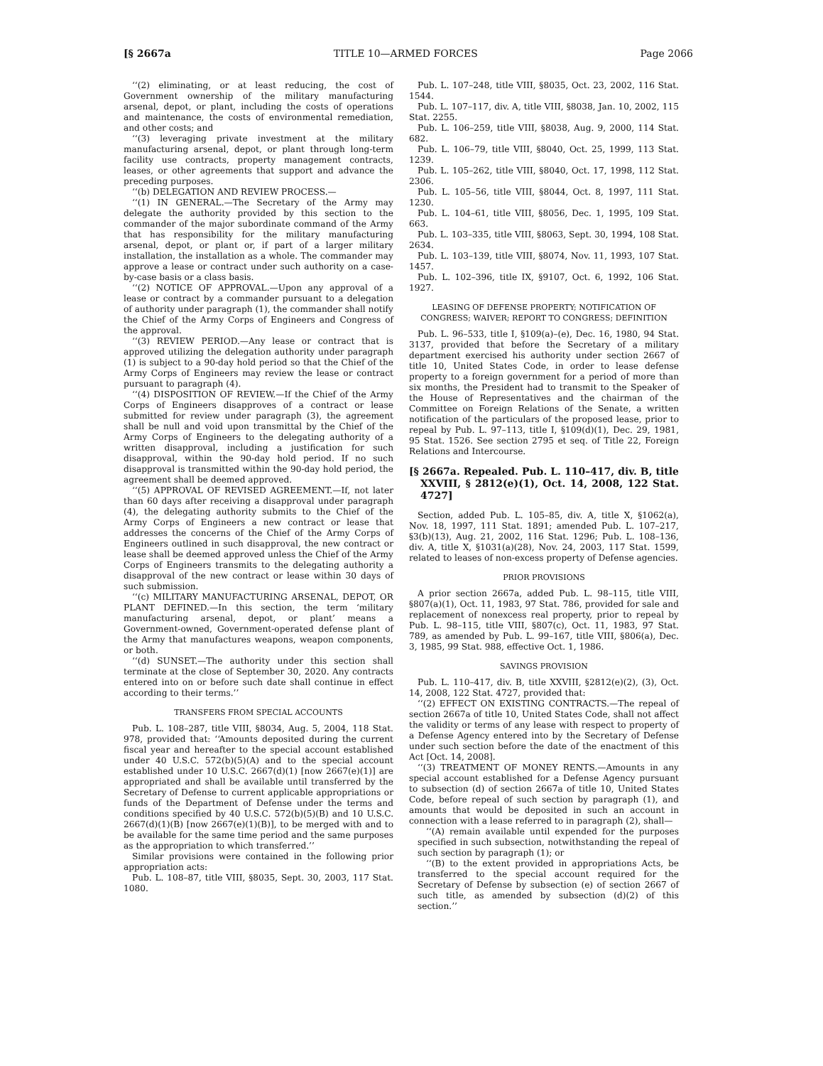[§ 2667a TITLE 10—ARMED FORCES Page 2066
‘‘(2) eliminating, or at least reducing, the cost of Government ownership of the military manufacturing arsenal, depot, or plant, including the costs of operations and maintenance, the costs of environmental remediation, and other costs; and
‘‘(3) leveraging private investment at the military manufacturing arsenal, depot, or plant through long-term facility use contracts, property management contracts, leases, or other agreements that support and advance the preceding purposes.
‘‘(b) DELEGATION AND REVIEW PROCESS.—
‘‘(1) IN GENERAL.—The Secretary of the Army may delegate the authority provided by this section to the commander of the major subordinate command of the Army that has responsibility for the military manufacturing arsenal, depot, or plant or, if part of a larger military installation, the installation as a whole. The commander may approve a lease or contract under such authority on a case-by-case basis or a class basis.
‘‘(2) NOTICE OF APPROVAL.—Upon any approval of a lease or contract by a commander pursuant to a delegation of authority under paragraph (1), the commander shall notify the Chief of the Army Corps of Engineers and Congress of the approval.
‘‘(3) REVIEW PERIOD.—Any lease or contract that is approved utilizing the delegation authority under paragraph (1) is subject to a 90-day hold period so that the Chief of the Army Corps of Engineers may review the lease or contract pursuant to paragraph (4).
‘‘(4) DISPOSITION OF REVIEW.—If the Chief of the Army Corps of Engineers disapproves of a contract or lease submitted for review under paragraph (3), the agreement shall be null and void upon transmittal by the Chief of the Army Corps of Engineers to the delegating authority of a written disapproval, including a justification for such disapproval, within the 90-day hold period. If no such disapproval is transmitted within the 90-day hold period, the agreement shall be deemed approved.
‘‘(5) APPROVAL OF REVISED AGREEMENT.—If, not later than 60 days after receiving a disapproval under paragraph (4), the delegating authority submits to the Chief of the Army Corps of Engineers a new contract or lease that addresses the concerns of the Chief of the Army Corps of Engineers outlined in such disapproval, the new contract or lease shall be deemed approved unless the Chief of the Army Corps of Engineers transmits to the delegating authority a disapproval of the new contract or lease within 30 days of such submission.
‘‘(c) MILITARY MANUFACTURING ARSENAL, DEPOT, OR PLANT DEFINED.—In this section, the term ‘military manufacturing arsenal, depot, or plant’ means a Government-owned, Government-operated defense plant of the Army that manufactures weapons, weapon components, or both.
‘‘(d) SUNSET.—The authority under this section shall terminate at the close of September 30, 2020. Any contracts entered into on or before such date shall continue in effect according to their terms.’’
TRANSFERS FROM SPECIAL ACCOUNTS
Pub. L. 108–287, title VIII, §8034, Aug. 5, 2004, 118 Stat. 978, provided that: ‘‘Amounts deposited during the current fiscal year and hereafter to the special account established under 40 U.S.C. 572(b)(5)(A) and to the special account established under 10 U.S.C. 2667(d)(1) [now 2667(e)(1)] are appropriated and shall be available until transferred by the Secretary of Defense to current applicable appropriations or funds of the Department of Defense under the terms and conditions specified by 40 U.S.C. 572(b)(5)(B) and 10 U.S.C. 2667(d)(1)(B) [now 2667(e)(1)(B)], to be merged with and to be available for the same time period and the same purposes as the appropriation to which transferred.’’
Similar provisions were contained in the following prior appropriation acts:
Pub. L. 108–87, title VIII, §8035, Sept. 30, 2003, 117 Stat. 1080.
Pub. L. 107–248, title VIII, §8035, Oct. 23, 2002, 116 Stat. 1544.
Pub. L. 107–117, div. A, title VIII, §8038, Jan. 10, 2002, 115 Stat. 2255.
Pub. L. 106–259, title VIII, §8038, Aug. 9, 2000, 114 Stat. 682.
Pub. L. 106–79, title VIII, §8040, Oct. 25, 1999, 113 Stat. 1239.
Pub. L. 105–262, title VIII, §8040, Oct. 17, 1998, 112 Stat. 2306.
Pub. L. 105–56, title VIII, §8044, Oct. 8, 1997, 111 Stat. 1230.
Pub. L. 104–61, title VIII, §8056, Dec. 1, 1995, 109 Stat. 663.
Pub. L. 103–335, title VIII, §8063, Sept. 30, 1994, 108 Stat. 2634.
Pub. L. 103–139, title VIII, §8074, Nov. 11, 1993, 107 Stat. 1457.
Pub. L. 102–396, title IX, §9107, Oct. 6, 1992, 106 Stat. 1927.
LEASING OF DEFENSE PROPERTY; NOTIFICATION OF CONGRESS; WAIVER; REPORT TO CONGRESS; DEFINITION
Pub. L. 96–533, title I, §109(a)–(e), Dec. 16, 1980, 94 Stat. 3137, provided that before the Secretary of a military department exercised his authority under section 2667 of title 10, United States Code, in order to lease defense property to a foreign government for a period of more than six months, the President had to transmit to the Speaker of the House of Representatives and the chairman of the Committee on Foreign Relations of the Senate, a written notification of the particulars of the proposed lease, prior to repeal by Pub. L. 97–113, title I, §109(d)(1), Dec. 29, 1981, 95 Stat. 1526. See section 2795 et seq. of Title 22, Foreign Relations and Intercourse.
[§ 2667a. Repealed. Pub. L. 110–417, div. B, title XXVIII, § 2812(e)(1), Oct. 14, 2008, 122 Stat. 4727]
Section, added Pub. L. 105–85, div. A, title X, §1062(a), Nov. 18, 1997, 111 Stat. 1891; amended Pub. L. 107–217, §3(b)(13), Aug. 21, 2002, 116 Stat. 1296; Pub. L. 108–136, div. A, title X, §1031(a)(28), Nov. 24, 2003, 117 Stat. 1599, related to leases of non-excess property of Defense agencies.
PRIOR PROVISIONS
A prior section 2667a, added Pub. L. 98–115, title VIII, §807(a)(1), Oct. 11, 1983, 97 Stat. 786, provided for sale and replacement of nonexcess real property, prior to repeal by Pub. L. 98–115, title VIII, §807(c), Oct. 11, 1983, 97 Stat. 789, as amended by Pub. L. 99–167, title VIII, §806(a), Dec. 3, 1985, 99 Stat. 988, effective Oct. 1, 1986.
SAVINGS PROVISION
Pub. L. 110–417, div. B, title XXVIII, §2812(e)(2), (3), Oct. 14, 2008, 122 Stat. 4727, provided that:
‘‘(2) EFFECT ON EXISTING CONTRACTS.—The repeal of section 2667a of title 10, United States Code, shall not affect the validity or terms of any lease with respect to property of a Defense Agency entered into by the Secretary of Defense under such section before the date of the enactment of this Act [Oct. 14, 2008].
‘‘(3) TREATMENT OF MONEY RENTS.—Amounts in any special account established for a Defense Agency pursuant to subsection (d) of section 2667a of title 10, United States Code, before repeal of such section by paragraph (1), and amounts that would be deposited in such an account in connection with a lease referred to in paragraph (2), shall—
‘‘(A) remain available until expended for the purposes specified in such subsection, notwithstanding the repeal of such section by paragraph (1); or
‘‘(B) to the extent provided in appropriations Acts, be transferred to the special account required for the Secretary of Defense by subsection (e) of section 2667 of such title, as amended by subsection (d)(2) of this section.’’